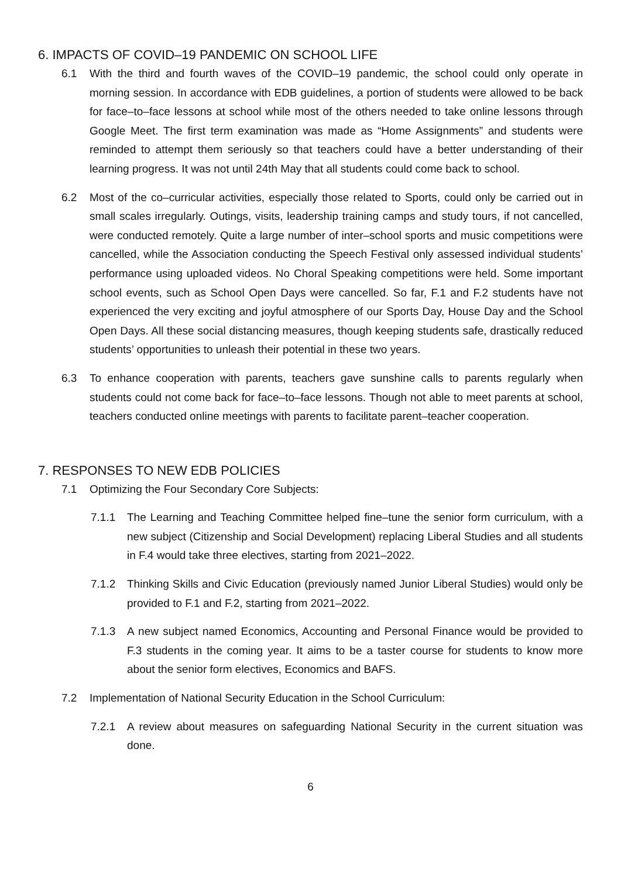6. IMPACTS OF COVID–19 PANDEMIC ON SCHOOL LIFE
6.1 With the third and fourth waves of the COVID–19 pandemic, the school could only operate in morning session. In accordance with EDB guidelines, a portion of students were allowed to be back for face–to–face lessons at school while most of the others needed to take online lessons through Google Meet. The first term examination was made as “Home Assignments” and students were reminded to attempt them seriously so that teachers could have a better understanding of their learning progress. It was not until 24th May that all students could come back to school.
6.2 Most of the co–curricular activities, especially those related to Sports, could only be carried out in small scales irregularly. Outings, visits, leadership training camps and study tours, if not cancelled, were conducted remotely. Quite a large number of inter–school sports and music competitions were cancelled, while the Association conducting the Speech Festival only assessed individual students’ performance using uploaded videos. No Choral Speaking competitions were held. Some important school events, such as School Open Days were cancelled. So far, F.1 and F.2 students have not experienced the very exciting and joyful atmosphere of our Sports Day, House Day and the School Open Days. All these social distancing measures, though keeping students safe, drastically reduced students’ opportunities to unleash their potential in these two years.
6.3 To enhance cooperation with parents, teachers gave sunshine calls to parents regularly when students could not come back for face–to–face lessons. Though not able to meet parents at school, teachers conducted online meetings with parents to facilitate parent–teacher cooperation.
7. RESPONSES TO NEW EDB POLICIES
7.1 Optimizing the Four Secondary Core Subjects:
7.1.1 The Learning and Teaching Committee helped fine–tune the senior form curriculum, with a new subject (Citizenship and Social Development) replacing Liberal Studies and all students in F.4 would take three electives, starting from 2021–2022.
7.1.2 Thinking Skills and Civic Education (previously named Junior Liberal Studies) would only be provided to F.1 and F.2, starting from 2021–2022.
7.1.3 A new subject named Economics, Accounting and Personal Finance would be provided to F.3 students in the coming year. It aims to be a taster course for students to know more about the senior form electives, Economics and BAFS.
7.2 Implementation of National Security Education in the School Curriculum:
7.2.1 A review about measures on safeguarding National Security in the current situation was done.
6